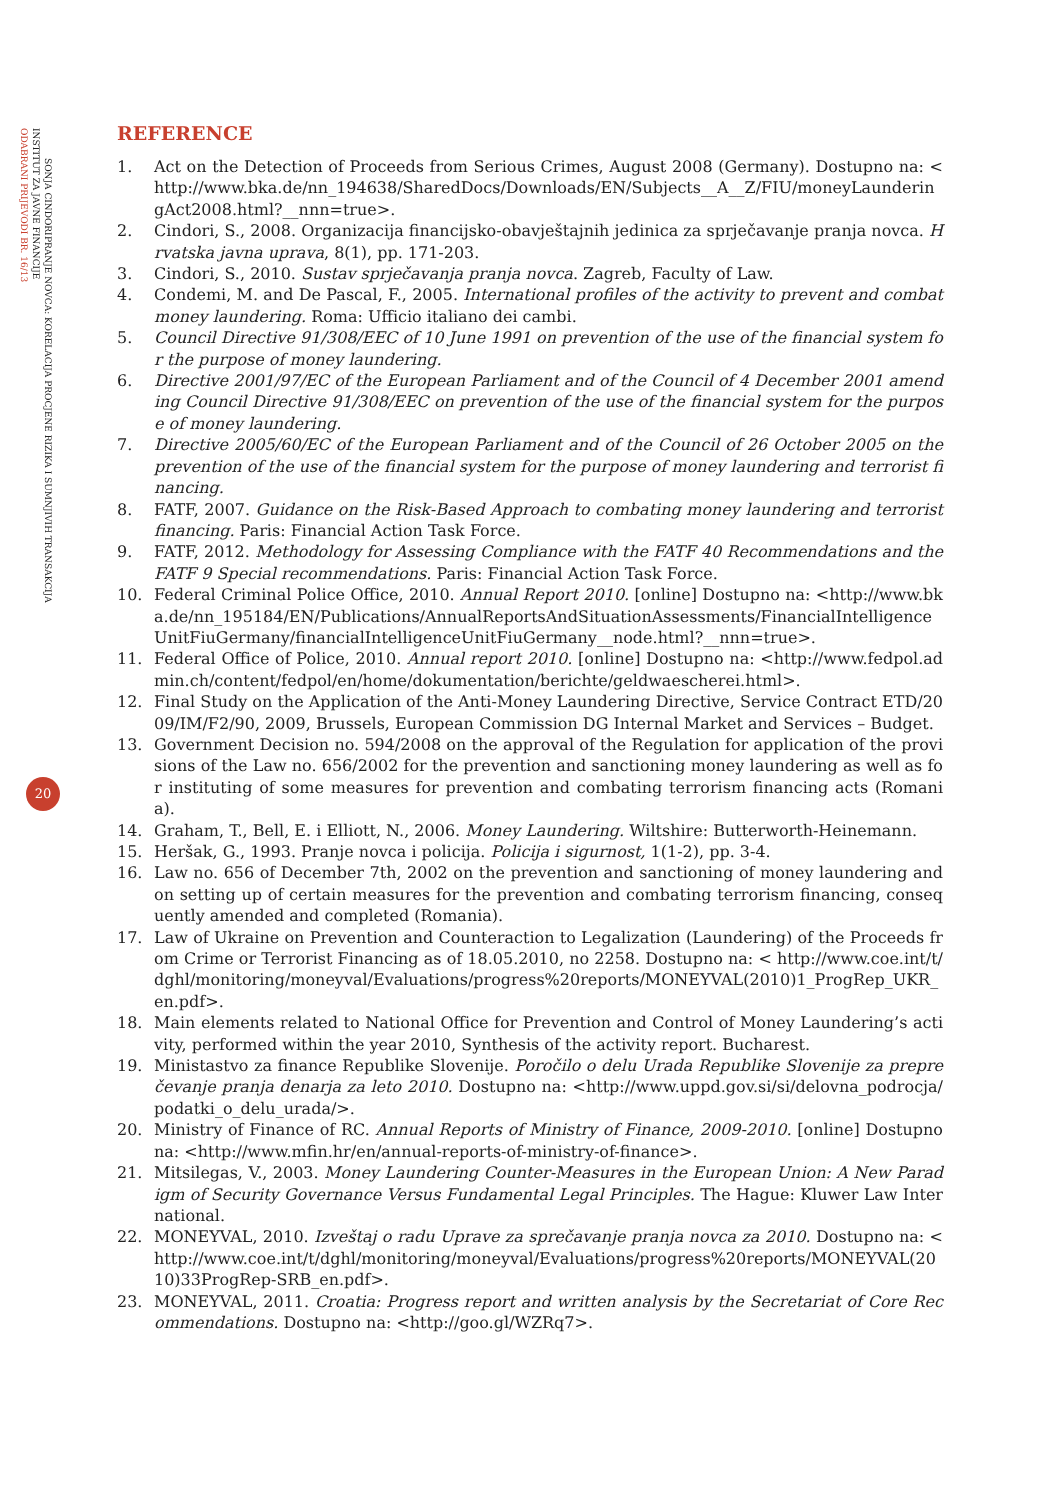ODABRANI PRIJEVODI BR. 16/13
INSTITUT ZA JAVNE FINANCIJE
SONJA CINDORI
PRANJE NOVCA: KORELACIJA PROCJENE RIZIKA I SUMNJIVIH TRANSAKCIJA
20
REFERENCE
1. Act on the Detection of Proceeds from Serious Crimes, August 2008 (Germany). Dostupno na: <http://www.bka.de/nn_194638/SharedDocs/Downloads/EN/Subjects__A__Z/FIU/moneyLaunderingAct2008.html?__nnn=true>.
2. Cindori, S., 2008. Organizacija financijsko-obavještajnih jedinica za sprječavanje pranja novca. Hrvatska javna uprava, 8(1), pp. 171-203.
3. Cindori, S., 2010. Sustav sprječavanja pranja novca. Zagreb, Faculty of Law.
4. Condemi, M. and De Pascal, F., 2005. International profiles of the activity to prevent and combat money laundering. Roma: Ufficio italiano dei cambi.
5. Council Directive 91/308/EEC of 10 June 1991 on prevention of the use of the financial system for the purpose of money laundering.
6. Directive 2001/97/EC of the European Parliament and of the Council of 4 December 2001 amending Council Directive 91/308/EEC on prevention of the use of the financial system for the purpose of money laundering.
7. Directive 2005/60/EC of the European Parliament and of the Council of 26 October 2005 on the prevention of the use of the financial system for the purpose of money laundering and terrorist financing.
8. FATF, 2007. Guidance on the Risk-Based Approach to combating money laundering and terrorist financing. Paris: Financial Action Task Force.
9. FATF, 2012. Methodology for Assessing Compliance with the FATF 40 Recommendations and the FATF 9 Special recommendations. Paris: Financial Action Task Force.
10. Federal Criminal Police Office, 2010. Annual Report 2010. [online] Dostupno na: <http://www.bka.de/nn_195184/EN/Publications/AnnualReportsAndSituationAssessments/FinancialIntelligenceUnitFiuGermany/financialIntelligenceUnitFiuGermany__node.html?__nnn=true>.
11. Federal Office of Police, 2010. Annual report 2010. [online] Dostupno na: <http://www.fedpol.admin.ch/content/fedpol/en/home/dokumentation/berichte/geldwaescherei.html>.
12. Final Study on the Application of the Anti-Money Laundering Directive, Service Contract ETD/2009/IM/F2/90, 2009, Brussels, European Commission DG Internal Market and Services – Budget.
13. Government Decision no. 594/2008 on the approval of the Regulation for application of the provisions of the Law no. 656/2002 for the prevention and sanctioning money laundering as well as for instituting of some measures for prevention and combating terrorism financing acts (Romania).
14. Graham, T., Bell, E. i Elliott, N., 2006. Money Laundering. Wiltshire: Butterworth-Heinemann.
15. Heršak, G., 1993. Pranje novca i policija. Policija i sigurnost, 1(1-2), pp. 3-4.
16. Law no. 656 of December 7th, 2002 on the prevention and sanctioning of money laundering and on setting up of certain measures for the prevention and combating terrorism financing, consequently amended and completed (Romania).
17. Law of Ukraine on Prevention and Counteraction to Legalization (Laundering) of the Proceeds from Crime or Terrorist Financing as of 18.05.2010, no 2258. Dostupno na: < http://www.coe.int/t/dghl/monitoring/moneyval/Evaluations/progress%20reports/MONEYVAL(2010)1_ProgRep_UKR_en.pdf>.
18. Main elements related to National Office for Prevention and Control of Money Laundering’s activity, performed within the year 2010, Synthesis of the activity report. Bucharest.
19. Ministastvo za finance Republike Slovenije. Poročilo o delu Urada Republike Slovenije za preprečevanje pranja denarja za leto 2010. Dostupno na: <http://www.uppd.gov.si/si/delovna_podrocja/podatki_o_delu_urada/>.
20. Ministry of Finance of RC. Annual Reports of Ministry of Finance, 2009-2010. [online] Dostupno na: <http://www.mfin.hr/en/annual-reports-of-ministry-of-finance>.
21. Mitsilegas, V., 2003. Money Laundering Counter-Measures in the European Union: A New Paradigm of Security Governance Versus Fundamental Legal Principles. The Hague: Kluwer Law International.
22. MONEYVAL, 2010. Izveštaj o radu Uprave za sprečavanje pranja novca za 2010. Dostupno na: <http://www.coe.int/t/dghl/monitoring/moneyval/Evaluations/progress%20reports/MONEYVAL(2010)33ProgRep-SRB_en.pdf>.
23. MONEYVAL, 2011. Croatia: Progress report and written analysis by the Secretariat of Core Recommendations. Dostupno na: <http://goo.gl/WZRq7>.